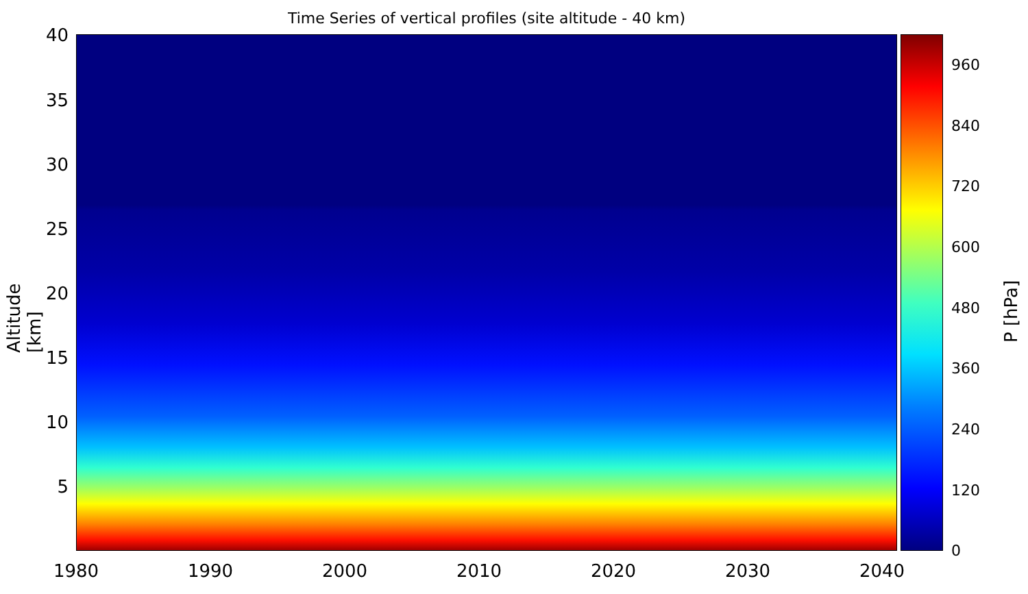Time Series of vertical profiles (site altitude - 40 km)
40
35
30
25
20
15
10
5
Altitude [km]
960
840
720
600
480
360
240
120
0
P [hPa]
1980 1990 2000 2010 2020 2030 2040